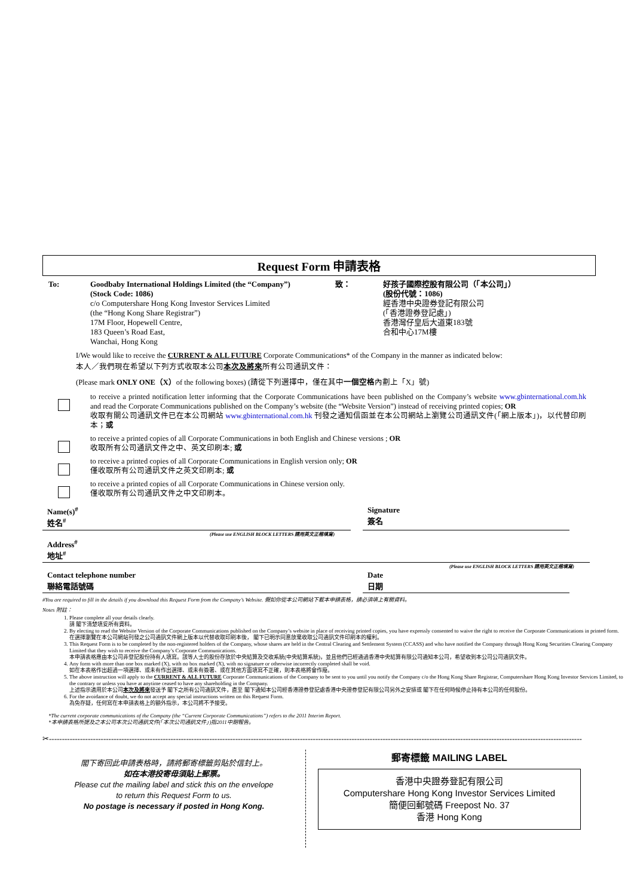Request Form 申請表格
To: Goodbaby International Holdings Limited (the “Company”)
(Stock Code: 1086)
c/o Computershare Hong Kong Investor Services Limited
(the “Hong Kong Share Registrar”)
17M Floor, Hopewell Centre,
183 Queen’s Road East,
Wanchai, Hong Kong
致： 好孩子國際控股有限公司（「本公司」）
(股份代號：1086)
經香港中央證券登記有限公司
(「香港證券登記處」)
香港灣仔皇后大道東183號
合和中心17M樓
I/We would like to receive the CURRENT & ALL FUTURE Corporate Communications* of the Company in the manner as indicated below:
本人／我們現在希望以下列方式收取本公司本次及將來所有公司通訊文件：
(Please mark ONLY ONE（X）of the following boxes) (請從下列選擇中，僅在其中一個空格內劃上「X」號)
to receive a printed notification letter informing that the Corporate Communications have been published on the Company’s website www.gbinternational.com.hk and read the Corporate Communications published on the Company’s website (the “Website Version”) instead of receiving printed copies; OR
收取有關公司通訊文件已在本公司網站 www.gbinternational.com.hk 刊發之通知信函並在本公司網站上瀏覽公司通訊文件(「網上版本」)，以代替印刷本；或
to receive a printed copies of all Corporate Communications in both English and Chinese versions ; OR
收取所有公司通訊文件之中、英文印刷本; 或
to receive a printed copies of all Corporate Communications in English version only; OR
僅收取所有公司通訊文件之英文印刷本; 或
to receive a printed copies of all Corporate Communications in Chinese version only.
僅收取所有公司通訊文件之中文印刷本。
Name(s)<sup>#</sup>
姓名<sup>#</sup>
Signature
簽名
(Please use ENGLISH BLOCK LETTERS 請用英文正楷填寫)
Address<sup>#</sup>
地址<sup>#</sup>
(Please use ENGLISH BLOCK LETTERS 請用英文正楷填寫)
Contact telephone number
聯絡電話號碼
Date
日期
#You are required to fill in the details if you download this Request Form from the Company’s Website. 假如你從本公司網站下載本申請表格，請必須填上有關資料。
Notes 附註：
1. Please complete all your details clearly.
請 閣下清楚填妥所有資料。
2. By electing to read the Website Version of the Corporate Communications published on the Company’s website in place of receiving printed copies, you have expressly consented to waive the right to receive the Corporate Communications in printed form.
在選擇瀏覽在本公司網站刊發之公司通訊文件網上版本以代替收取印刷本後， 閣下已明示同意放棄收取公司通訊文件印刷本的權利。
3. This Request Form is to be completed by the non-registered holders of the Company, whose shares are held in the Central Clearing and Settlement System (CCASS) and who have notified the Company through Hong Kong Securities Clearing Company Limited that they wish to receive the Company’s Corporate Communications.
本申請表格應由本公司非登記股份持有人填寫。該等人士的股份存放於中央結算及交收系統(中央結算系統)，並且他們已經通過香港中央結算有限公司通知本公司，希望收到本公司公司通訊文件。
4. Any form with more than one box marked (X), with no box marked (X), with no signature or otherwise incorrectly completed shall be void.
如在本表格作出超過一項選擇、或未有作出選擇、或未有簽署、或在其他方面填寫不正確，則本表格將會作廢。
5. The above instruction will apply to the CURRENT & ALL FUTURE Corporate Communications of the Company to be sent to you until you notify the Company c/o the Hong Kong Share Registrar, Computershare Hong Kong Investor Services Limited, to the contrary or unless you have at anytime ceased to have any shareholding in the Company.
上述指示適用於本公司本次及將來發送予 閣下之所有公司通訊文件，直至 閣下通知本公司經香港證券登記處香港中央證券登記有限公司另外之安排或 閣下在任何時候停止持有本公司的任何股份。
6. For the avoidance of doubt, we do not accept any special instructions written on this Request Form.
為免存疑，任何寫在本申請表格上的額外指示，本公司將不予接受。
*The current corporate communications of the Company (the “Current Corporate Communications”) refers to the 2011 Interim Report.
*本申請表格所提及之本公司本次公司通訊文件(「本次公司通訊文件」)指2011中期報告。
✂--------------------------------------------------------------------------------------------------------------------------------------------------------------------------------------------------------------
閣下寄回此申請表格時，請將郵寄標籤剪貼於信封上。
如在本港投寄毋須貼上郵票。
Please cut the mailing label and stick this on the envelope
to return this Request Form to us.
No postage is necessary if posted in Hong Kong.
郵寄標籤 MAILING LABEL
香港中央證券登記有限公司
Computershare Hong Kong Investor Services Limited
簡便回郵號碼 Freepost No. 37
香港 Hong Kong